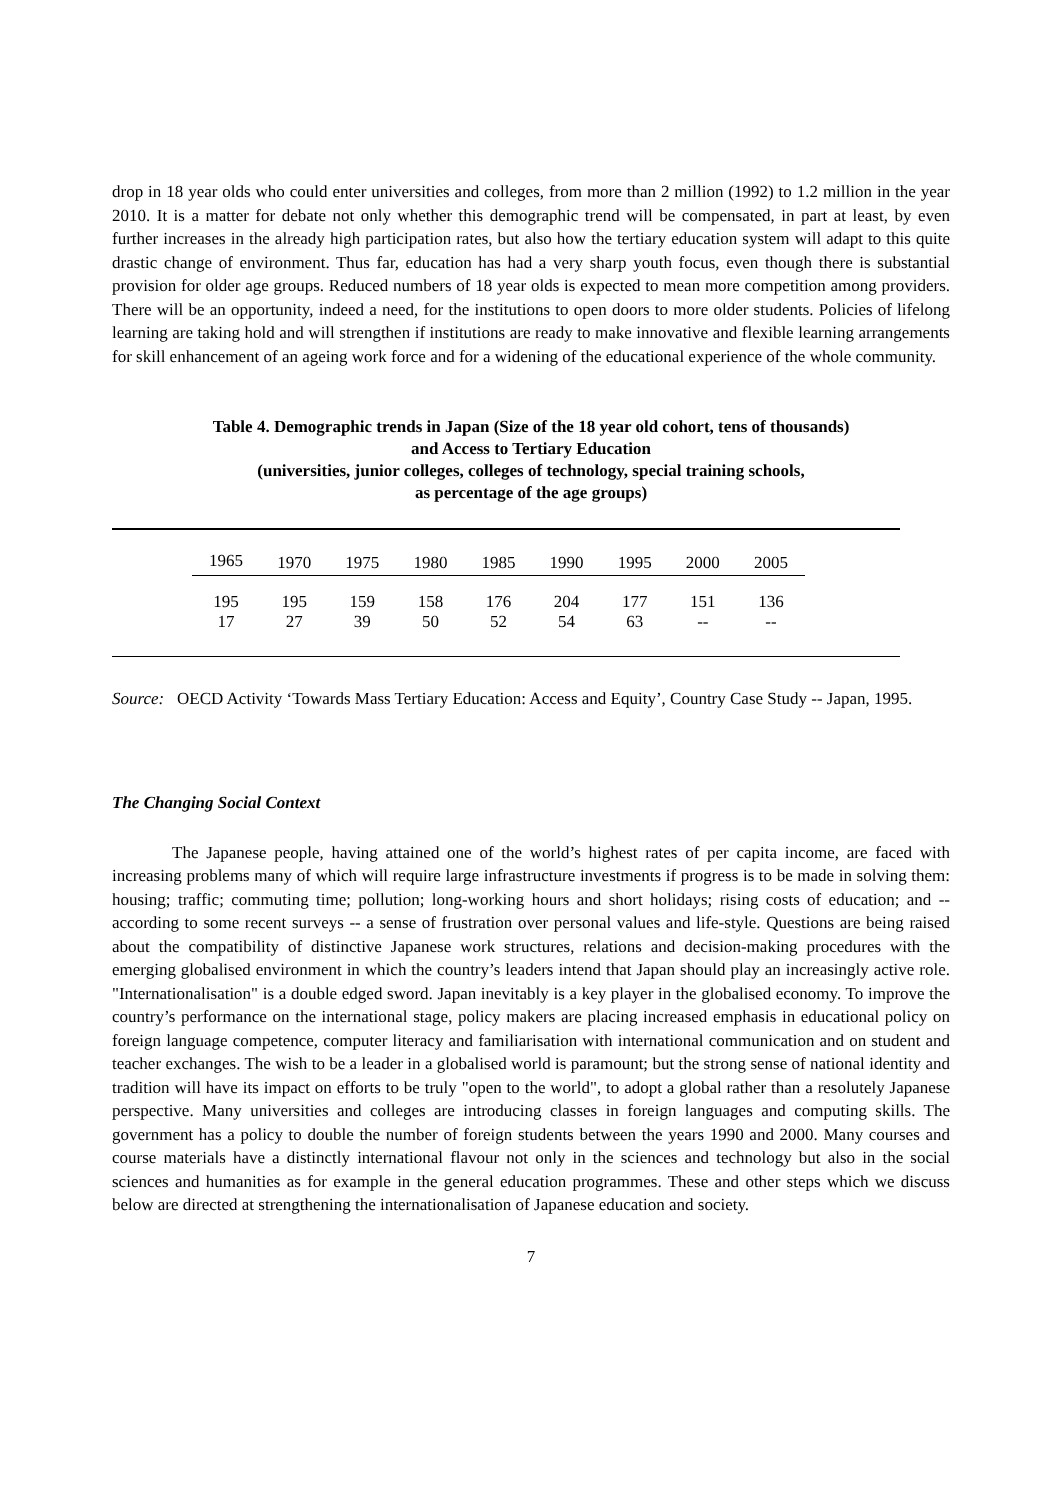drop in 18 year olds who could enter universities and colleges, from more than 2 million (1992) to 1.2 million in the year 2010. It is a matter for debate not only whether this demographic trend will be compensated, in part at least, by even further increases in the already high participation rates, but also how the tertiary education system will adapt to this quite drastic change of environment. Thus far, education has had a very sharp youth focus, even though there is substantial provision for older age groups. Reduced numbers of 18 year olds is expected to mean more competition among providers. There will be an opportunity, indeed a need, for the institutions to open doors to more older students. Policies of lifelong learning are taking hold and will strengthen if institutions are ready to make innovative and flexible learning arrangements for skill enhancement of an ageing work force and for a widening of the educational experience of the whole community.
Table 4. Demographic trends in Japan (Size of the 18 year old cohort, tens of thousands)
and Access to Tertiary Education
(universities, junior colleges, colleges of technology, special training schools,
as percentage of the age groups)
| | 1965 | 1970 | 1975 | 1980 | 1985 | 1990 | 1995 | 2000 | 2005 | |
| | 195 | 195 | 159 | 158 | 176 | 204 | 177 | 151 | 136 | |
| | 17 | 27 | 39 | 50 | 52 | 54 | 63 | -- | -- | |
Source: OECD Activity ‘Towards Mass Tertiary Education: Access and Equity’, Country Case Study -- Japan, 1995.
The Changing Social Context
The Japanese people, having attained one of the world’s highest rates of per capita income, are faced with increasing problems many of which will require large infrastructure investments if progress is to be made in solving them: housing; traffic; commuting time; pollution; long-working hours and short holidays; rising costs of education; and -- according to some recent surveys -- a sense of frustration over personal values and life-style. Questions are being raised about the compatibility of distinctive Japanese work structures, relations and decision-making procedures with the emerging globalised environment in which the country’s leaders intend that Japan should play an increasingly active role. "Internationalisation" is a double edged sword. Japan inevitably is a key player in the globalised economy. To improve the country’s performance on the international stage, policy makers are placing increased emphasis in educational policy on foreign language competence, computer literacy and familiarisation with international communication and on student and teacher exchanges. The wish to be a leader in a globalised world is paramount; but the strong sense of national identity and tradition will have its impact on efforts to be truly "open to the world", to adopt a global rather than a resolutely Japanese perspective. Many universities and colleges are introducing classes in foreign languages and computing skills. The government has a policy to double the number of foreign students between the years 1990 and 2000. Many courses and course materials have a distinctly international flavour not only in the sciences and technology but also in the social sciences and humanities as for example in the general education programmes. These and other steps which we discuss below are directed at strengthening the internationalisation of Japanese education and society.
7